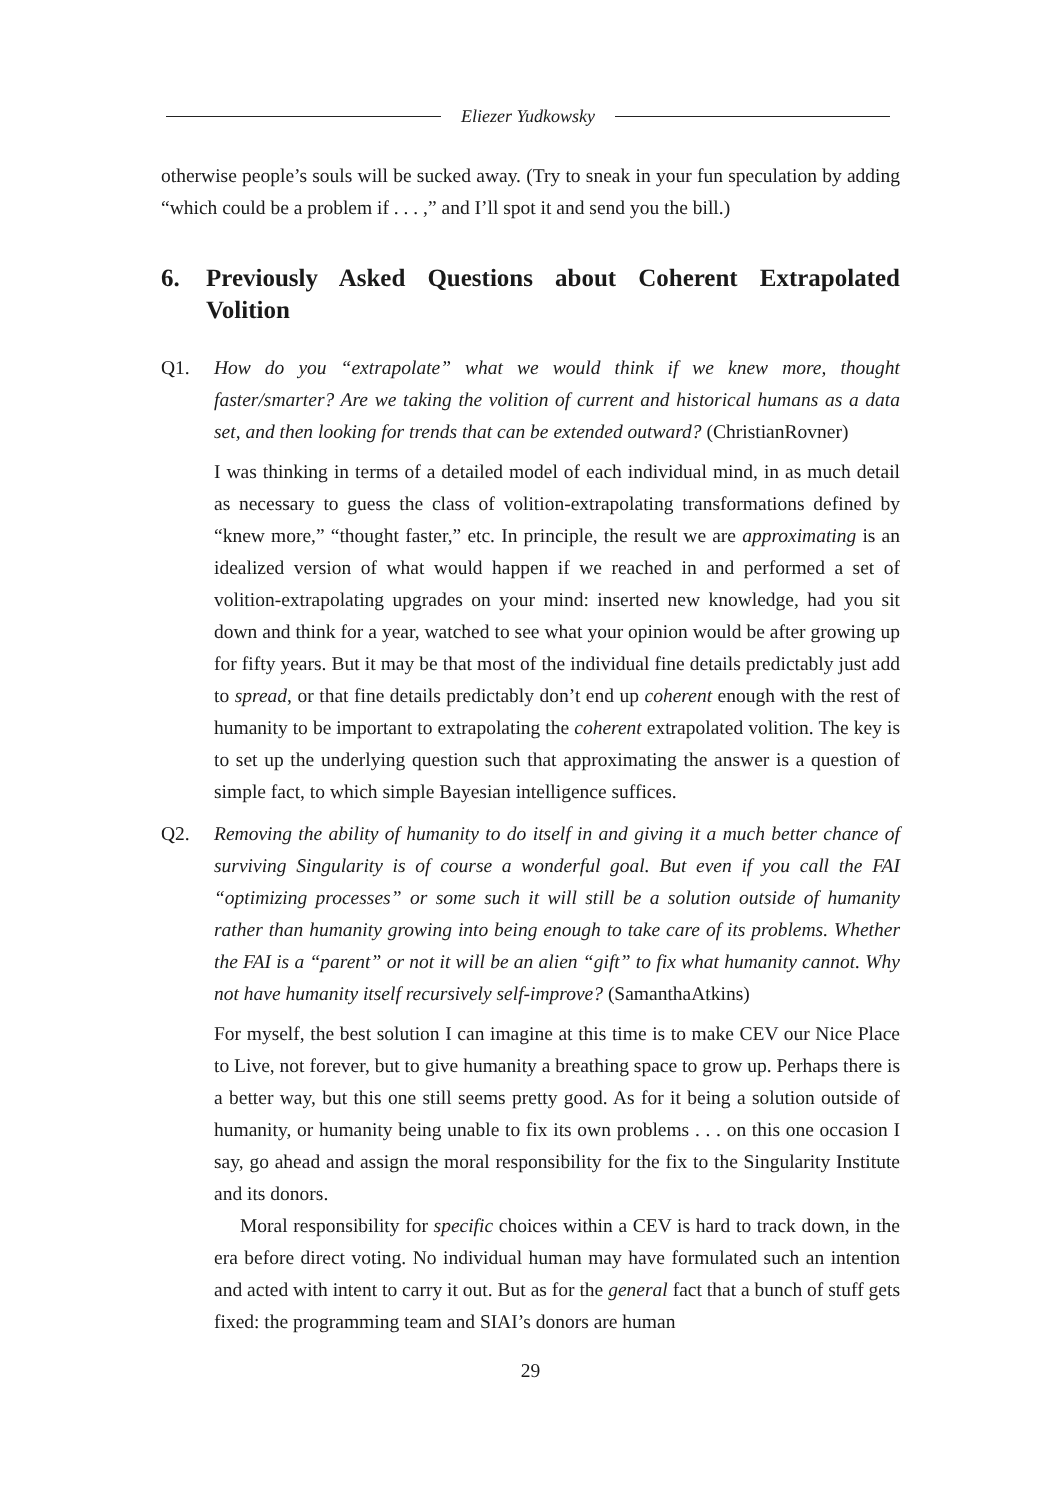Eliezer Yudkowsky
otherwise people’s souls will be sucked away. (Try to sneak in your fun speculation by adding “which could be a problem if . . . ,” and I’ll spot it and send you the bill.)
6. Previously Asked Questions about Coherent Extrapolated Volition
Q1. How do you “extrapolate” what we would think if we knew more, thought faster/smarter? Are we taking the volition of current and historical humans as a data set, and then looking for trends that can be extended outward? (ChristianRovner)
I was thinking in terms of a detailed model of each individual mind, in as much detail as necessary to guess the class of volition-extrapolating transformations defined by “knew more,” “thought faster,” etc. In principle, the result we are approximating is an idealized version of what would happen if we reached in and performed a set of volition-extrapolating upgrades on your mind: inserted new knowledge, had you sit down and think for a year, watched to see what your opinion would be after growing up for fifty years. But it may be that most of the individual fine details predictably just add to spread, or that fine details predictably don’t end up coherent enough with the rest of humanity to be important to extrapolating the coherent extrapolated volition. The key is to set up the underlying question such that approximating the answer is a question of simple fact, to which simple Bayesian intelligence suffices.
Q2. Removing the ability of humanity to do itself in and giving it a much better chance of surviving Singularity is of course a wonderful goal. But even if you call the FAI “optimizing processes” or some such it will still be a solution outside of humanity rather than humanity growing into being enough to take care of its problems. Whether the FAI is a “parent” or not it will be an alien “gift” to fix what humanity cannot. Why not have humanity itself recursively self-improve? (SamanthaAtkins)
For myself, the best solution I can imagine at this time is to make CEV our Nice Place to Live, not forever, but to give humanity a breathing space to grow up. Perhaps there is a better way, but this one still seems pretty good. As for it being a solution outside of humanity, or humanity being unable to fix its own problems . . . on this one occasion I say, go ahead and assign the moral responsibility for the fix to the Singularity Institute and its donors.
Moral responsibility for specific choices within a CEV is hard to track down, in the era before direct voting. No individual human may have formulated such an intention and acted with intent to carry it out. But as for the general fact that a bunch of stuff gets fixed: the programming team and SIAI’s donors are human
29